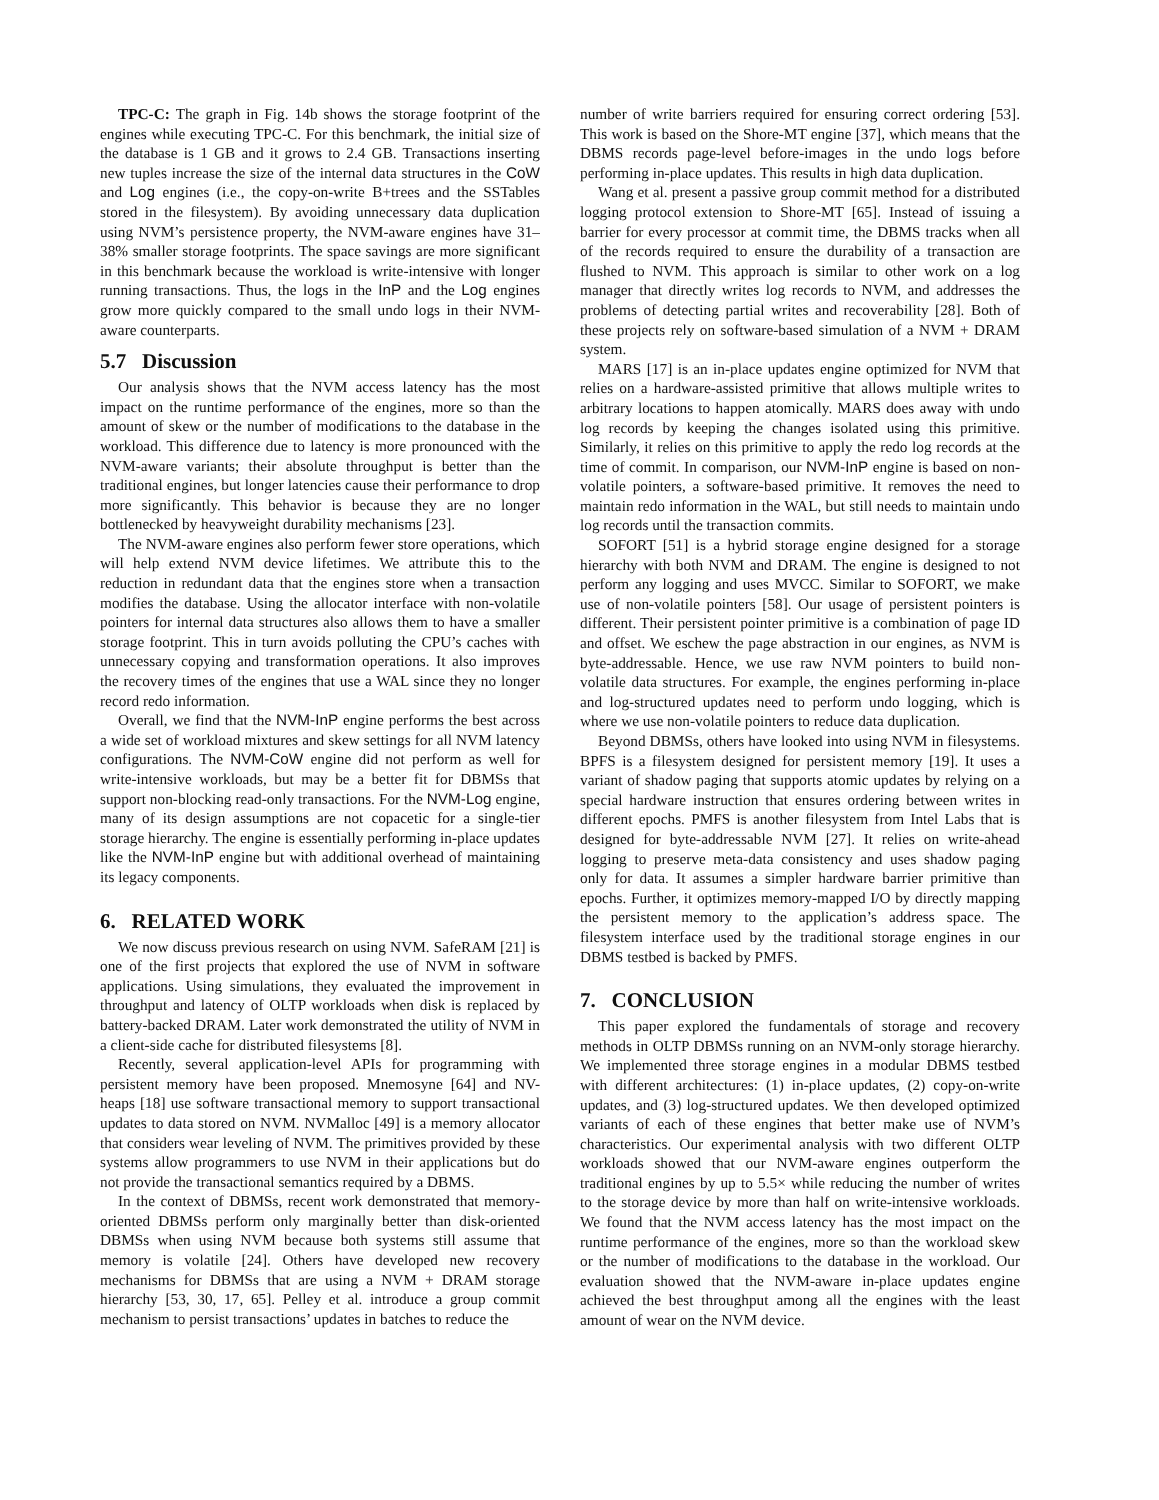TPC-C: The graph in Fig. 14b shows the storage footprint of the engines while executing TPC-C. For this benchmark, the initial size of the database is 1 GB and it grows to 2.4 GB. Transactions inserting new tuples increase the size of the internal data structures in the CoW and Log engines (i.e., the copy-on-write B+trees and the SSTables stored in the filesystem). By avoiding unnecessary data duplication using NVM’s persistence property, the NVM-aware engines have 31–38% smaller storage footprints. The space savings are more significant in this benchmark because the workload is write-intensive with longer running transactions. Thus, the logs in the InP and the Log engines grow more quickly compared to the small undo logs in their NVM-aware counterparts.
5.7 Discussion
Our analysis shows that the NVM access latency has the most impact on the runtime performance of the engines, more so than the amount of skew or the number of modifications to the database in the workload. This difference due to latency is more pronounced with the NVM-aware variants; their absolute throughput is better than the traditional engines, but longer latencies cause their performance to drop more significantly. This behavior is because they are no longer bottlenecked by heavyweight durability mechanisms [23].
The NVM-aware engines also perform fewer store operations, which will help extend NVM device lifetimes. We attribute this to the reduction in redundant data that the engines store when a transaction modifies the database. Using the allocator interface with non-volatile pointers for internal data structures also allows them to have a smaller storage footprint. This in turn avoids polluting the CPU’s caches with unnecessary copying and transformation operations. It also improves the recovery times of the engines that use a WAL since they no longer record redo information.
Overall, we find that the NVM-InP engine performs the best across a wide set of workload mixtures and skew settings for all NVM latency configurations. The NVM-CoW engine did not perform as well for write-intensive workloads, but may be a better fit for DBMSs that support non-blocking read-only transactions. For the NVM-Log engine, many of its design assumptions are not copacetic for a single-tier storage hierarchy. The engine is essentially performing in-place updates like the NVM-InP engine but with additional overhead of maintaining its legacy components.
6. RELATED WORK
We now discuss previous research on using NVM. SafeRAM [21] is one of the first projects that explored the use of NVM in software applications. Using simulations, they evaluated the improvement in throughput and latency of OLTP workloads when disk is replaced by battery-backed DRAM. Later work demonstrated the utility of NVM in a client-side cache for distributed filesystems [8].
Recently, several application-level APIs for programming with persistent memory have been proposed. Mnemosyne [64] and NV-heaps [18] use software transactional memory to support transactional updates to data stored on NVM. NVMalloc [49] is a memory allocator that considers wear leveling of NVM. The primitives provided by these systems allow programmers to use NVM in their applications but do not provide the transactional semantics required by a DBMS.
In the context of DBMSs, recent work demonstrated that memory-oriented DBMSs perform only marginally better than disk-oriented DBMSs when using NVM because both systems still assume that memory is volatile [24]. Others have developed new recovery mechanisms for DBMSs that are using a NVM + DRAM storage hierarchy [53, 30, 17, 65]. Pelley et al. introduce a group commit mechanism to persist transactions’ updates in batches to reduce the
number of write barriers required for ensuring correct ordering [53]. This work is based on the Shore-MT engine [37], which means that the DBMS records page-level before-images in the undo logs before performing in-place updates. This results in high data duplication.
Wang et al. present a passive group commit method for a distributed logging protocol extension to Shore-MT [65]. Instead of issuing a barrier for every processor at commit time, the DBMS tracks when all of the records required to ensure the durability of a transaction are flushed to NVM. This approach is similar to other work on a log manager that directly writes log records to NVM, and addresses the problems of detecting partial writes and recoverability [28]. Both of these projects rely on software-based simulation of a NVM + DRAM system.
MARS [17] is an in-place updates engine optimized for NVM that relies on a hardware-assisted primitive that allows multiple writes to arbitrary locations to happen atomically. MARS does away with undo log records by keeping the changes isolated using this primitive. Similarly, it relies on this primitive to apply the redo log records at the time of commit. In comparison, our NVM-InP engine is based on non-volatile pointers, a software-based primitive. It removes the need to maintain redo information in the WAL, but still needs to maintain undo log records until the transaction commits.
SOFORT [51] is a hybrid storage engine designed for a storage hierarchy with both NVM and DRAM. The engine is designed to not perform any logging and uses MVCC. Similar to SOFORT, we make use of non-volatile pointers [58]. Our usage of persistent pointers is different. Their persistent pointer primitive is a combination of page ID and offset. We eschew the page abstraction in our engines, as NVM is byte-addressable. Hence, we use raw NVM pointers to build non-volatile data structures. For example, the engines performing in-place and log-structured updates need to perform undo logging, which is where we use non-volatile pointers to reduce data duplication.
Beyond DBMSs, others have looked into using NVM in filesystems. BPFS is a filesystem designed for persistent memory [19]. It uses a variant of shadow paging that supports atomic updates by relying on a special hardware instruction that ensures ordering between writes in different epochs. PMFS is another filesystem from Intel Labs that is designed for byte-addressable NVM [27]. It relies on write-ahead logging to preserve meta-data consistency and uses shadow paging only for data. It assumes a simpler hardware barrier primitive than epochs. Further, it optimizes memory-mapped I/O by directly mapping the persistent memory to the application’s address space. The filesystem interface used by the traditional storage engines in our DBMS testbed is backed by PMFS.
7. CONCLUSION
This paper explored the fundamentals of storage and recovery methods in OLTP DBMSs running on an NVM-only storage hierarchy. We implemented three storage engines in a modular DBMS testbed with different architectures: (1) in-place updates, (2) copy-on-write updates, and (3) log-structured updates. We then developed optimized variants of each of these engines that better make use of NVM’s characteristics. Our experimental analysis with two different OLTP workloads showed that our NVM-aware engines outperform the traditional engines by up to 5.5× while reducing the number of writes to the storage device by more than half on write-intensive workloads. We found that the NVM access latency has the most impact on the runtime performance of the engines, more so than the workload skew or the number of modifications to the database in the workload. Our evaluation showed that the NVM-aware in-place updates engine achieved the best throughput among all the engines with the least amount of wear on the NVM device.